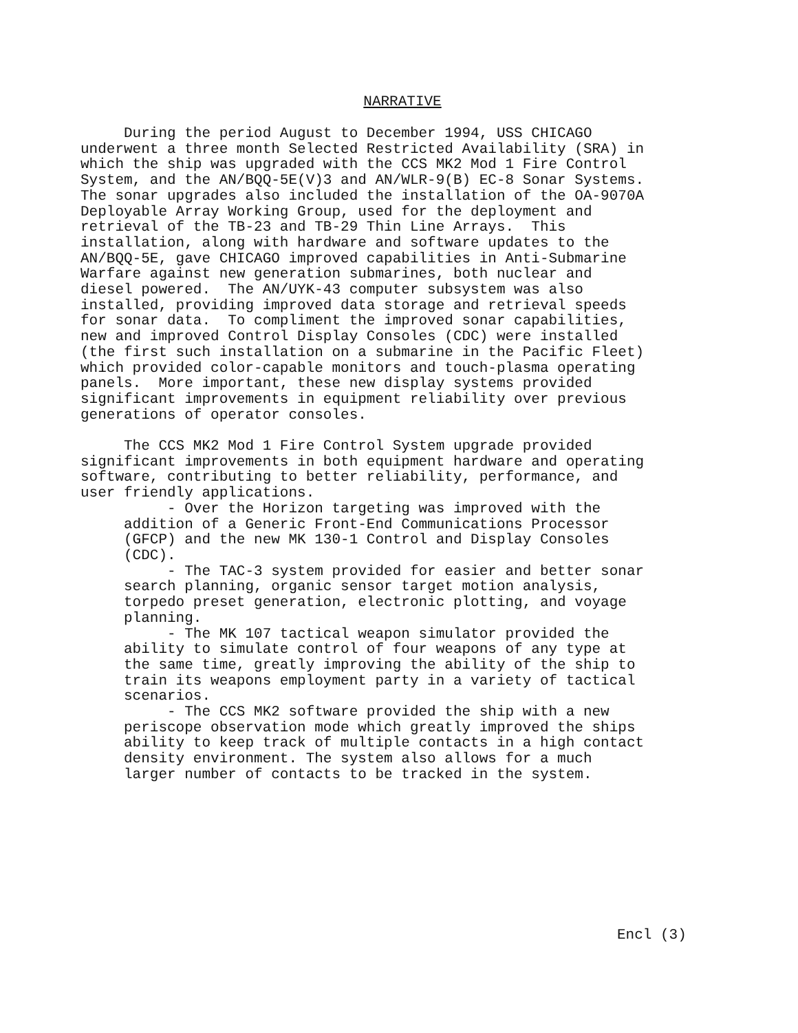NARRATIVE
During the period August to December 1994, USS CHICAGO underwent a three month Selected Restricted Availability (SRA) in which the ship was upgraded with the CCS MK2 Mod 1 Fire Control System, and the AN/BQQ-5E(V)3 and AN/WLR-9(B) EC-8 Sonar Systems. The sonar upgrades also included the installation of the OA-9070A Deployable Array Working Group, used for the deployment and retrieval of the TB-23 and TB-29 Thin Line Arrays. This installation, along with hardware and software updates to the AN/BQQ-5E, gave CHICAGO improved capabilities in Anti-Submarine Warfare against new generation submarines, both nuclear and diesel powered. The AN/UYK-43 computer subsystem was also installed, providing improved data storage and retrieval speeds for sonar data. To compliment the improved sonar capabilities, new and improved Control Display Consoles (CDC) were installed (the first such installation on a submarine in the Pacific Fleet) which provided color-capable monitors and touch-plasma operating panels. More important, these new display systems provided significant improvements in equipment reliability over previous generations of operator consoles. The CCS MK2 Mod 1 Fire Control System upgrade provided significant improvements in both equipment hardware and operating software, contributing to better reliability, performance, and user friendly applications. - Over the Horizon targeting was improved with the addition of a Generic Front-End Communications Processor (GFCP) and the new MK 130-1 Control and Display Consoles (CDC). - The TAC-3 system provided for easier and better sonar search planning, organic sensor target motion analysis, torpedo preset generation, electronic plotting, and voyage planning. - The MK 107 tactical weapon simulator provided the ability to simulate control of four weapons of any type at the same time, greatly improving the ability of the ship to train its weapons employment party in a variety of tactical scenarios. - The CCS MK2 software provided the ship with a new periscope observation mode which greatly improved the ships ability to keep track of multiple contacts in a high contact density environment. The system also allows for a much larger number of contacts to be tracked in the system.
Encl (3)